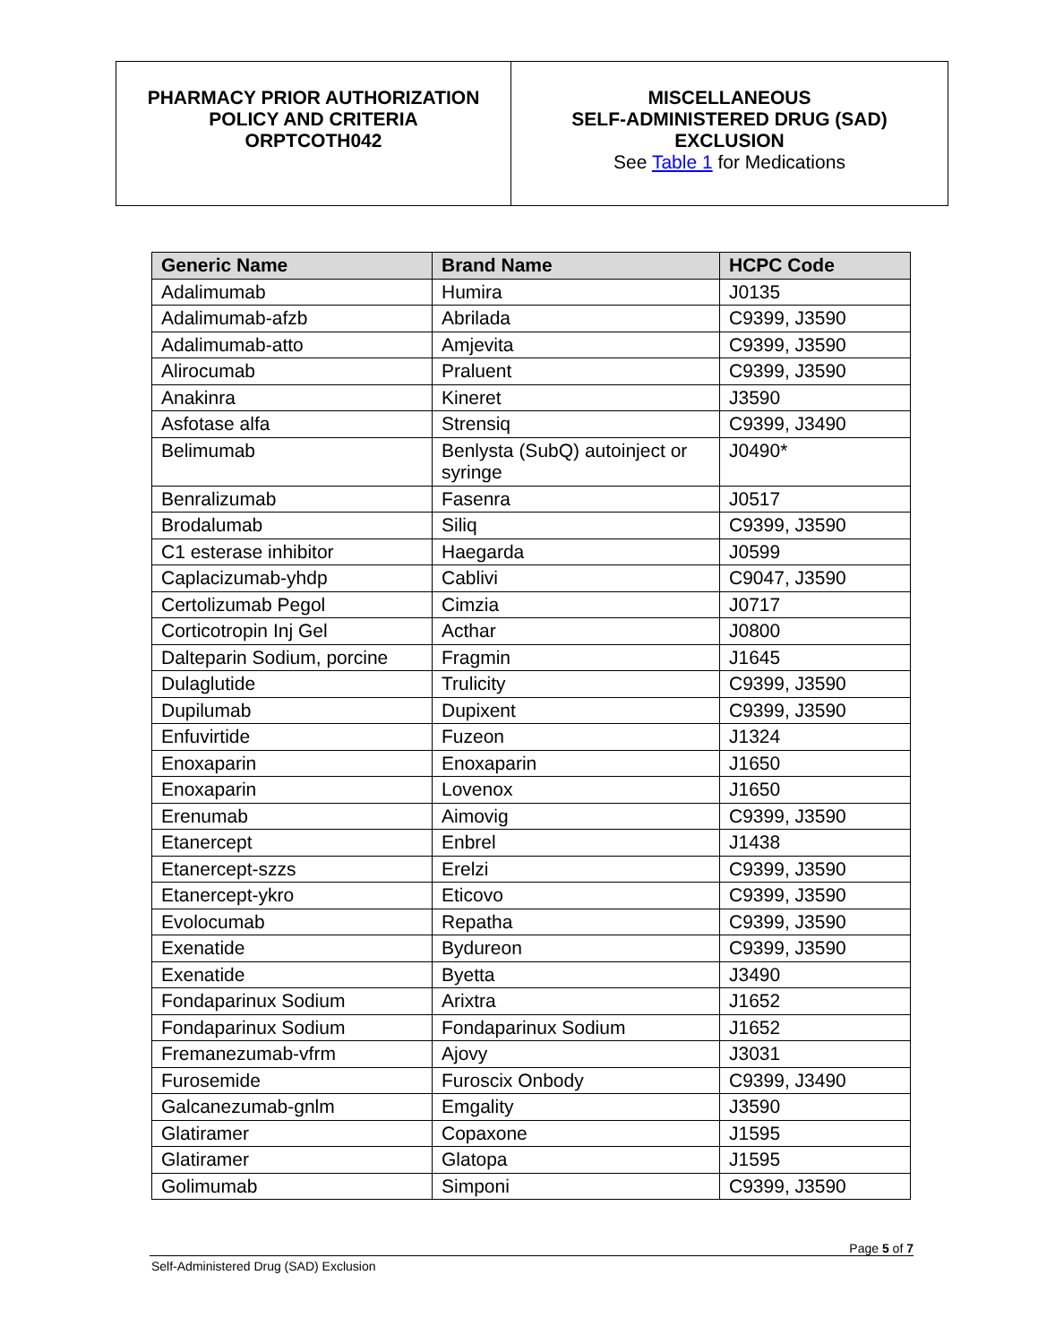PHARMACY PRIOR AUTHORIZATION
POLICY AND CRITERIA
ORPTCOTH042
MISCELLANEOUS
SELF-ADMINISTERED DRUG (SAD)
EXCLUSION
See Table 1 for Medications
| Generic Name | Brand Name | HCPC Code |
| --- | --- | --- |
| Adalimumab | Humira | J0135 |
| Adalimumab-afzb | Abrilada | C9399, J3590 |
| Adalimumab-atto | Amjevita | C9399, J3590 |
| Alirocumab | Praluent | C9399, J3590 |
| Anakinra | Kineret | J3590 |
| Asfotase alfa | Strensiq | C9399, J3490 |
| Belimumab | Benlysta (SubQ) autoinject or syringe | J0490* |
| Benralizumab | Fasenra | J0517 |
| Brodalumab | Siliq | C9399, J3590 |
| C1 esterase inhibitor | Haegarda | J0599 |
| Caplacizumab-yhdp | Cablivi | C9047, J3590 |
| Certolizumab Pegol | Cimzia | J0717 |
| Corticotropin Inj Gel | Acthar | J0800 |
| Dalteparin Sodium, porcine | Fragmin | J1645 |
| Dulaglutide | Trulicity | C9399, J3590 |
| Dupilumab | Dupixent | C9399, J3590 |
| Enfuvirtide | Fuzeon | J1324 |
| Enoxaparin | Enoxaparin | J1650 |
| Enoxaparin | Lovenox | J1650 |
| Erenumab | Aimovig | C9399, J3590 |
| Etanercept | Enbrel | J1438 |
| Etanercept-szzs | Erelzi | C9399, J3590 |
| Etanercept-ykro | Eticovo | C9399, J3590 |
| Evolocumab | Repatha | C9399, J3590 |
| Exenatide | Bydureon | C9399, J3590 |
| Exenatide | Byetta | J3490 |
| Fondaparinux Sodium | Arixtra | J1652 |
| Fondaparinux Sodium | Fondaparinux Sodium | J1652 |
| Fremanezumab-vfrm | Ajovy | J3031 |
| Furosemide | Furoscix Onbody | C9399, J3490 |
| Galcanezumab-gnlm | Emgality | J3590 |
| Glatiramer | Copaxone | J1595 |
| Glatiramer | Glatopa | J1595 |
| Golimumab | Simponi | C9399, J3590 |
Page 5 of 7
Self-Administered Drug (SAD) Exclusion